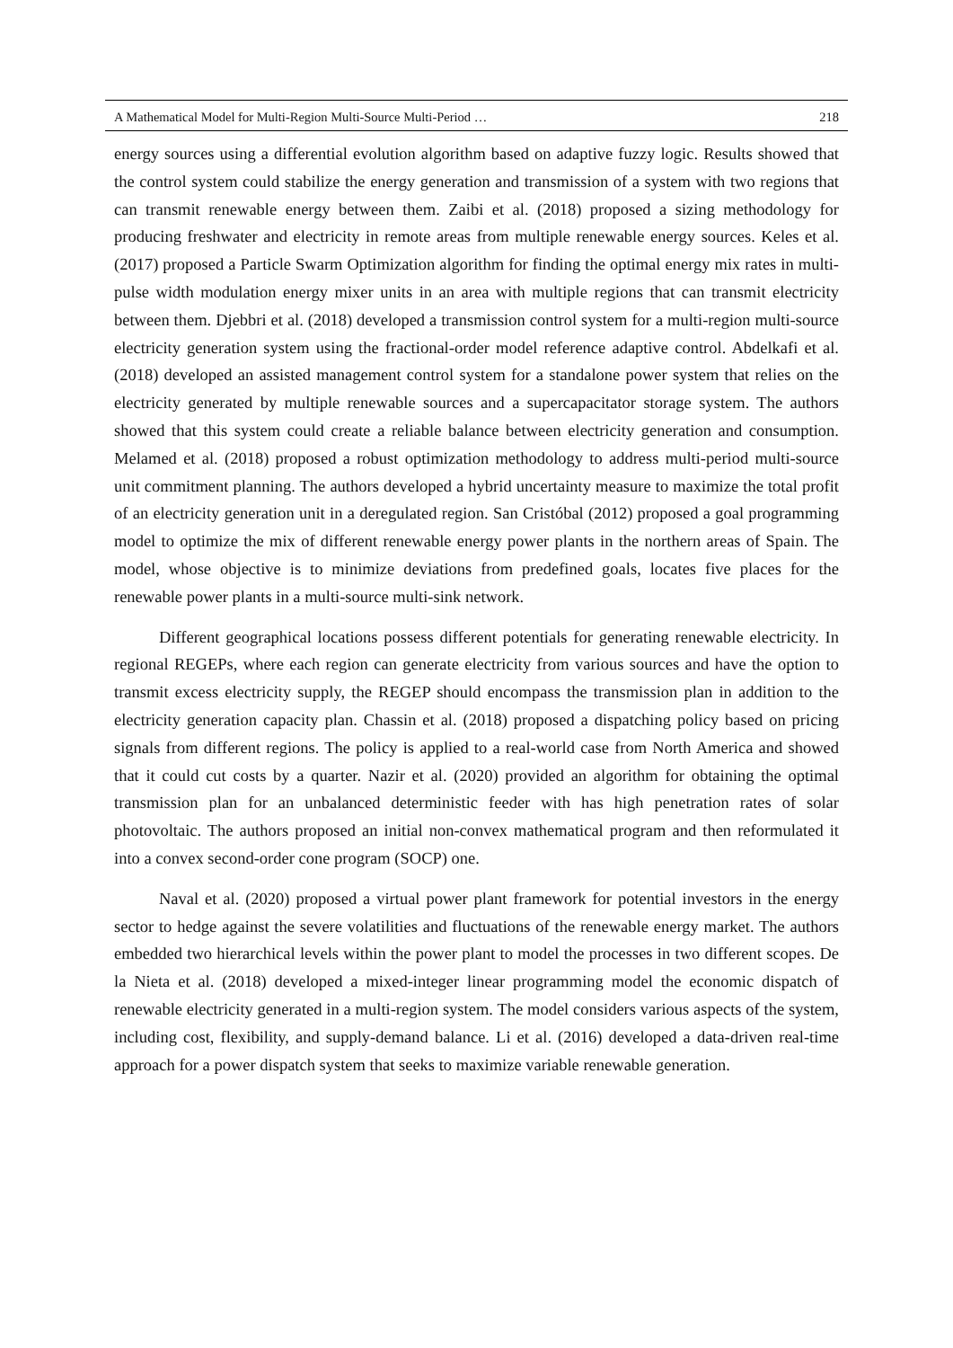A Mathematical Model for Multi-Region Multi-Source Multi-Period … 218
energy sources using a differential evolution algorithm based on adaptive fuzzy logic. Results showed that the control system could stabilize the energy generation and transmission of a system with two regions that can transmit renewable energy between them. Zaibi et al. (2018) proposed a sizing methodology for producing freshwater and electricity in remote areas from multiple renewable energy sources. Keles et al. (2017) proposed a Particle Swarm Optimization algorithm for finding the optimal energy mix rates in multi-pulse width modulation energy mixer units in an area with multiple regions that can transmit electricity between them. Djebbri et al. (2018) developed a transmission control system for a multi-region multi-source electricity generation system using the fractional-order model reference adaptive control. Abdelkafi et al. (2018) developed an assisted management control system for a standalone power system that relies on the electricity generated by multiple renewable sources and a supercapacitator storage system. The authors showed that this system could create a reliable balance between electricity generation and consumption. Melamed et al. (2018) proposed a robust optimization methodology to address multi-period multi-source unit commitment planning. The authors developed a hybrid uncertainty measure to maximize the total profit of an electricity generation unit in a deregulated region. San Cristóbal (2012) proposed a goal programming model to optimize the mix of different renewable energy power plants in the northern areas of Spain. The model, whose objective is to minimize deviations from predefined goals, locates five places for the renewable power plants in a multi-source multi-sink network.
Different geographical locations possess different potentials for generating renewable electricity. In regional REGEPs, where each region can generate electricity from various sources and have the option to transmit excess electricity supply, the REGEP should encompass the transmission plan in addition to the electricity generation capacity plan. Chassin et al. (2018) proposed a dispatching policy based on pricing signals from different regions. The policy is applied to a real-world case from North America and showed that it could cut costs by a quarter. Nazir et al. (2020) provided an algorithm for obtaining the optimal transmission plan for an unbalanced deterministic feeder with has high penetration rates of solar photovoltaic. The authors proposed an initial non-convex mathematical program and then reformulated it into a convex second-order cone program (SOCP) one.
Naval et al. (2020) proposed a virtual power plant framework for potential investors in the energy sector to hedge against the severe volatilities and fluctuations of the renewable energy market. The authors embedded two hierarchical levels within the power plant to model the processes in two different scopes. De la Nieta et al. (2018) developed a mixed-integer linear programming model the economic dispatch of renewable electricity generated in a multi-region system. The model considers various aspects of the system, including cost, flexibility, and supply-demand balance. Li et al. (2016) developed a data-driven real-time approach for a power dispatch system that seeks to maximize variable renewable generation.